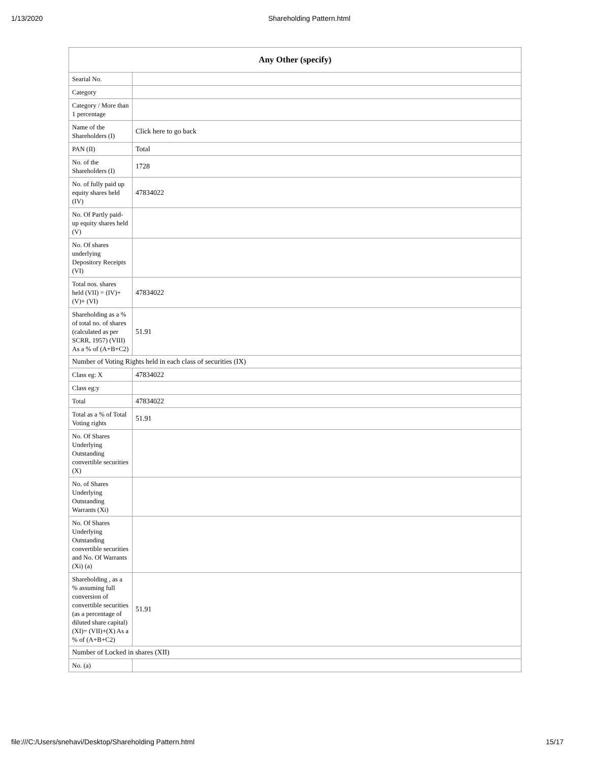1/13/2020 Shareholding Pattern.html
| Any Other (specify) | |
| --- | --- |
| Searial No. | |
| Category | |
| Category / More than 1 percentage | |
| Name of the Shareholders (I) | Click here to go back |
| PAN (II) | Total |
| No. of the Shareholders (I) | 1728 |
| No. of fully paid up equity shares held (IV) | 47834022 |
| No. Of Partly paid-up equity shares held (V) | |
| No. Of shares underlying Depository Receipts (VI) | |
| Total nos. shares held (VII) = (IV)+(V)+ (VI) | 47834022 |
| Shareholding as a % of total no. of shares (calculated as per SCRR, 1957) (VIII) As a % of (A+B+C2) | 51.91 |
| Number of Voting Rights held in each class of securities (IX) | |
| Class eg: X | 47834022 |
| Class eg:y | |
| Total | 47834022 |
| Total as a % of Total Voting rights | 51.91 |
| No. Of Shares Underlying Outstanding convertible securities (X) | |
| No. of Shares Underlying Outstanding Warrants (Xi) | |
| No. Of Shares Underlying Outstanding convertible securities and No. Of Warrants (Xi) (a) | |
| Shareholding , as a % assuming full conversion of convertible securities (as a percentage of diluted share capital) (XI)= (VII)+(X) As a % of (A+B+C2) | 51.91 |
| Number of Locked in shares (XII) | |
| No. (a) | |
file:///C:/Users/snehavi/Desktop/Shareholding Pattern.html 15/17